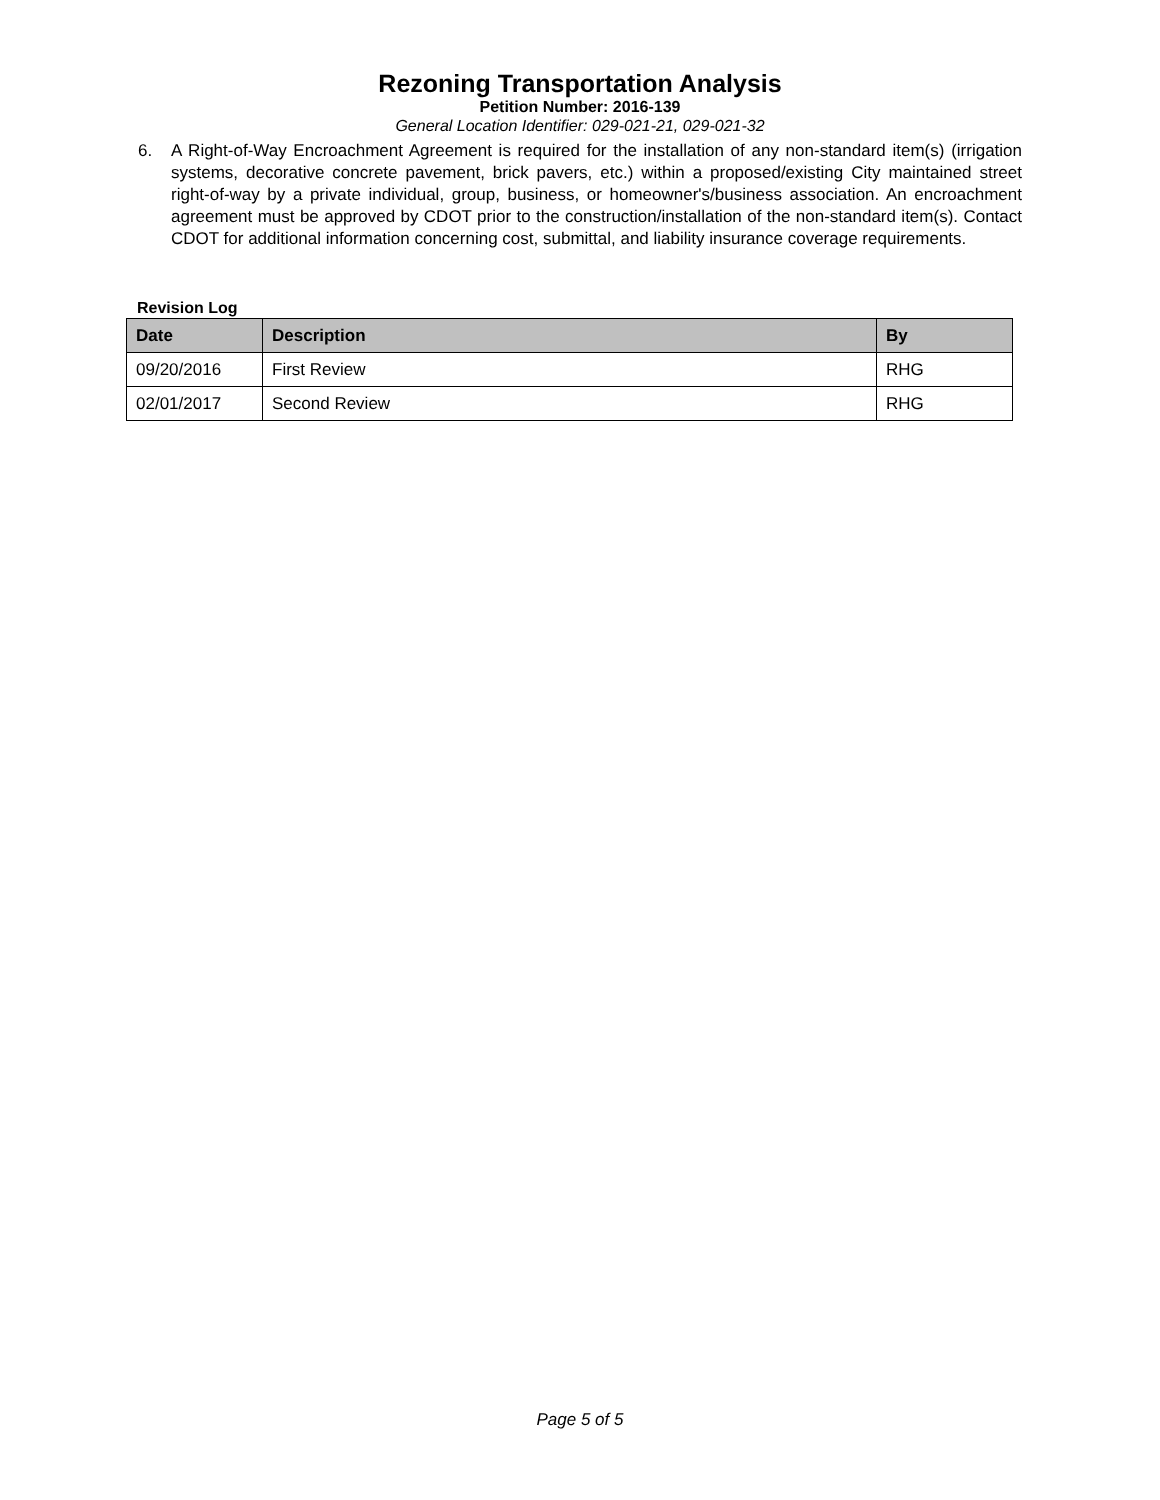Rezoning Transportation Analysis
Petition Number: 2016-139
General Location Identifier: 029-021-21, 029-021-32
6. A Right-of-Way Encroachment Agreement is required for the installation of any non-standard item(s) (irrigation systems, decorative concrete pavement, brick pavers, etc.) within a proposed/existing City maintained street right-of-way by a private individual, group, business, or homeowner's/business association. An encroachment agreement must be approved by CDOT prior to the construction/installation of the non-standard item(s). Contact CDOT for additional information concerning cost, submittal, and liability insurance coverage requirements.
Revision Log
| Date | Description | By |
| --- | --- | --- |
| 09/20/2016 | First Review | RHG |
| 02/01/2017 | Second Review | RHG |
Page 5 of 5